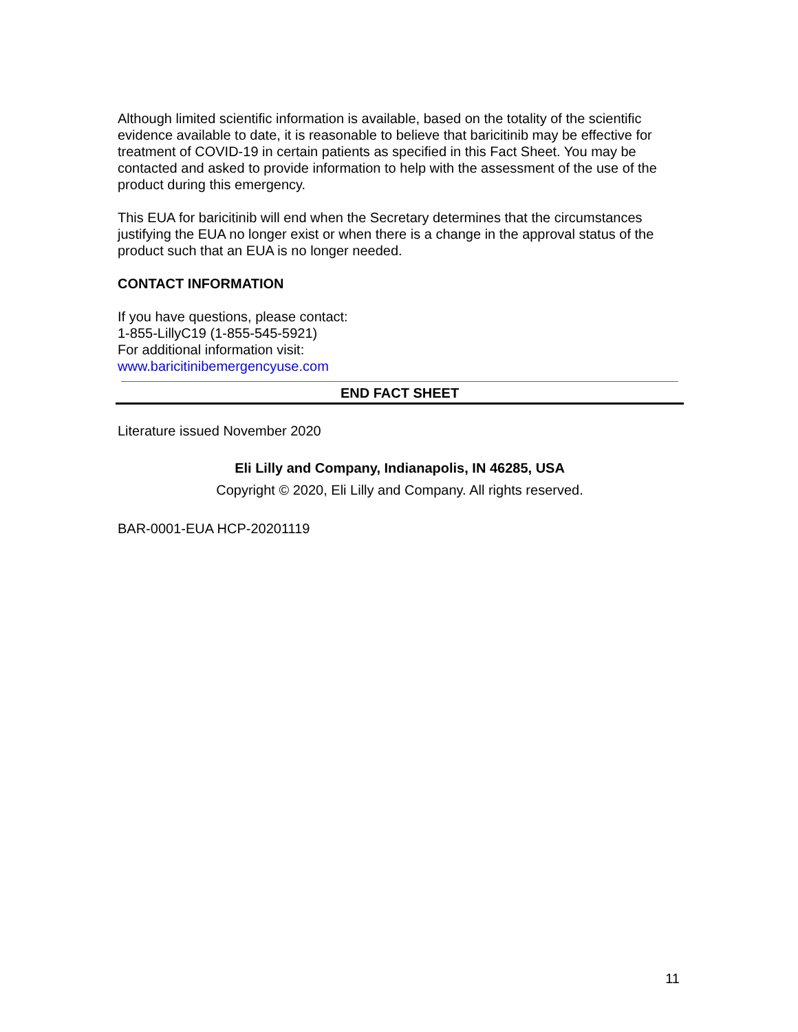Although limited scientific information is available, based on the totality of the scientific evidence available to date, it is reasonable to believe that baricitinib may be effective for treatment of COVID-19 in certain patients as specified in this Fact Sheet. You may be contacted and asked to provide information to help with the assessment of the use of the product during this emergency.
This EUA for baricitinib will end when the Secretary determines that the circumstances justifying the EUA no longer exist or when there is a change in the approval status of the product such that an EUA is no longer needed.
CONTACT INFORMATION
If you have questions, please contact:
1-855-LillyC19 (1-855-545-5921)
For additional information visit:
www.baricitinibemergencyuse.com
END FACT SHEET
Literature issued November 2020
Eli Lilly and Company, Indianapolis, IN 46285, USA
Copyright © 2020, Eli Lilly and Company. All rights reserved.
BAR-0001-EUA HCP-20201119
11